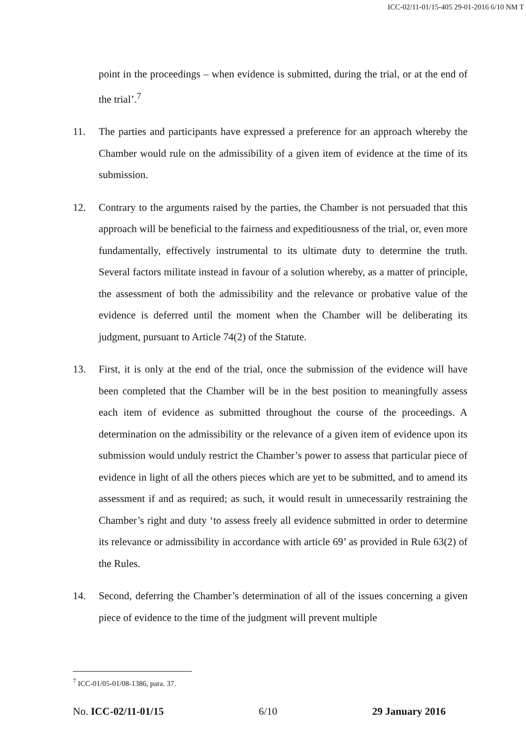ICC-02/11-01/15-405 29-01-2016 6/10 NM T
point in the proceedings – when evidence is submitted, during the trial, or at the end of the trial’.<sup>7</sup>
11. The parties and participants have expressed a preference for an approach whereby the Chamber would rule on the admissibility of a given item of evidence at the time of its submission.
12. Contrary to the arguments raised by the parties, the Chamber is not persuaded that this approach will be beneficial to the fairness and expeditiousness of the trial, or, even more fundamentally, effectively instrumental to its ultimate duty to determine the truth. Several factors militate instead in favour of a solution whereby, as a matter of principle, the assessment of both the admissibility and the relevance or probative value of the evidence is deferred until the moment when the Chamber will be deliberating its judgment, pursuant to Article 74(2) of the Statute.
13. First, it is only at the end of the trial, once the submission of the evidence will have been completed that the Chamber will be in the best position to meaningfully assess each item of evidence as submitted throughout the course of the proceedings. A determination on the admissibility or the relevance of a given item of evidence upon its submission would unduly restrict the Chamber’s power to assess that particular piece of evidence in light of all the others pieces which are yet to be submitted, and to amend its assessment if and as required; as such, it would result in unnecessarily restraining the Chamber’s right and duty ‘to assess freely all evidence submitted in order to determine its relevance or admissibility in accordance with article 69’ as provided in Rule 63(2) of the Rules.
14. Second, deferring the Chamber’s determination of all of the issues concerning a given piece of evidence to the time of the judgment will prevent multiple
<sup>7</sup> ICC-01/05-01/08-1386, para. 37.
No. ICC-02/11-01/15 6/10 29 January 2016